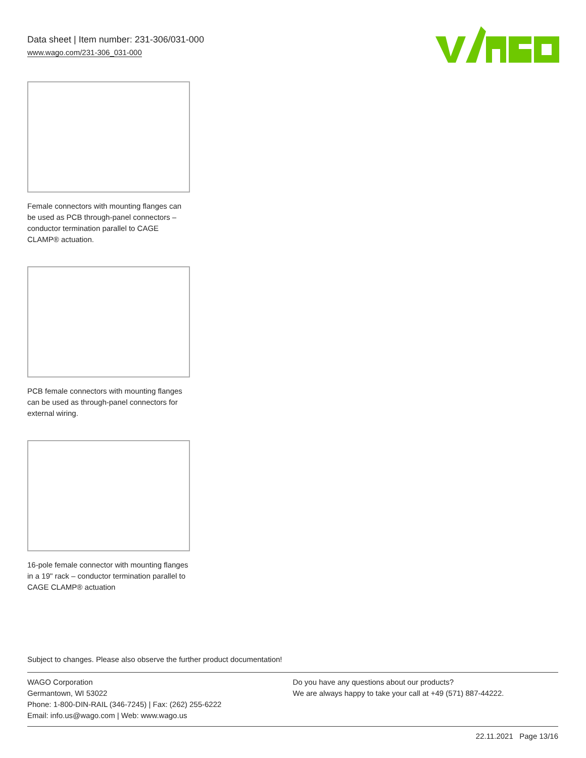Data sheet | Item number: 231-306/031-000
www.wago.com/231-306_031-000
Female connectors with mounting flanges can be used as PCB through-panel connectors – conductor termination parallel to CAGE CLAMP® actuation.
PCB female connectors with mounting flanges can be used as through-panel connectors for external wiring.
16-pole female connector with mounting flanges in a 19" rack – conductor termination parallel to CAGE CLAMP® actuation
Subject to changes. Please also observe the further product documentation!
WAGO Corporation
Germantown, WI 53022
Phone: 1-800-DIN-RAIL (346-7245) | Fax: (262) 255-6222
Email: info.us@wago.com | Web: www.wago.us
Do you have any questions about our products?
We are always happy to take your call at +49 (571) 887-44222.
22.11.2021 Page 13/16